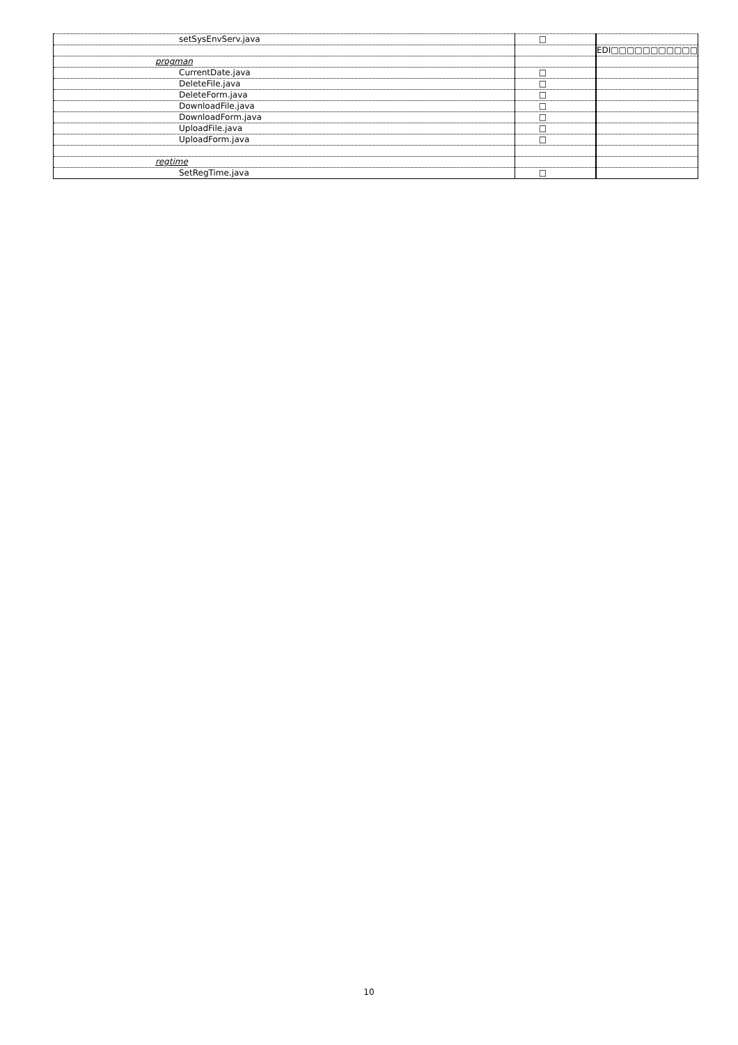| setSysEnvServ.java | □ | |
| | | EDI□□□□□□□□□□□ |
| progman | | |
| CurrentDate.java | □ | |
| DeleteFile.java | □ | |
| DeleteForm.java | □ | |
| DownloadFile.java | □ | |
| DownloadForm.java | □ | |
| UploadFile.java | □ | |
| UploadForm.java | □ | |
| regtime | | |
| SetRegTime.java | □ | |
10